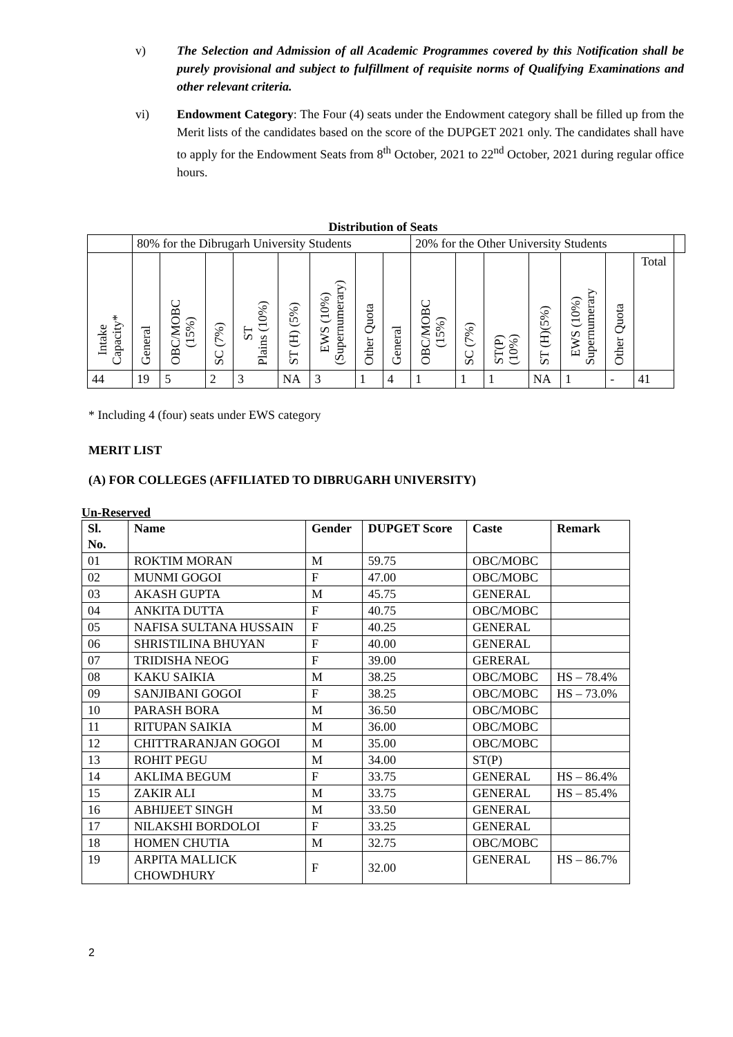v) The Selection and Admission of all Academic Programmes covered by this Notification shall be purely provisional and subject to fulfillment of requisite norms of Qualifying Examinations and other relevant criteria.
vi) Endowment Category: The Four (4) seats under the Endowment category shall be filled up from the Merit lists of the candidates based on the score of the DUPGET 2021 only. The candidates shall have to apply for the Endowment Seats from 8<sup>th</sup> October, 2021 to 22<sup>nd</sup> October, 2021 during regular office hours.
Distribution of Seats
| | 80% for the Dibrugarh University Students | | | | | | | | 20% for the Other University Students | | | | | | | |
| Intake Capacity* | General | OBC/MOBC (15%) | SC (7%) | ST Plains (10%) | ST (H) (5%) | EWS (10%) (Supernumerary) | Other Quota | General | OBC/MOBC (15%) | SC (7%) | ST(P) (10%) | ST (H)(5%) | EWS (10%) Supernumerary | Other Quota | Total | |
| 44 | 19 | 5 | 2 | 3 | NA | 3 | 1 | 4 | 1 | 1 | 1 | NA | 1 | - | 41 | |
* Including 4 (four) seats under EWS category
MERIT LIST
(A) FOR COLLEGES (AFFILIATED TO DIBRUGARH UNIVERSITY)
Un-Reserved
| Sl. No. | Name | Gender | DUPGET Score | Caste | Remark |
| --- | --- | --- | --- | --- | --- |
| 01 | ROKTIM MORAN | M | 59.75 | OBC/MOBC | |
| 02 | MUNMI GOGOI | F | 47.00 | OBC/MOBC | |
| 03 | AKASH GUPTA | M | 45.75 | GENERAL | |
| 04 | ANKITA DUTTA | F | 40.75 | OBC/MOBC | |
| 05 | NAFISA SULTANA HUSSAIN | F | 40.25 | GENERAL | |
| 06 | SHRISTILINA BHUYAN | F | 40.00 | GENERAL | |
| 07 | TRIDISHA NEOG | F | 39.00 | GERERAL | |
| 08 | KAKU SAIKIA | M | 38.25 | OBC/MOBC | HS – 78.4% |
| 09 | SANJIBANI GOGOI | F | 38.25 | OBC/MOBC | HS – 73.0% |
| 10 | PARASH BORA | M | 36.50 | OBC/MOBC | |
| 11 | RITUPAN SAIKIA | M | 36.00 | OBC/MOBC | |
| 12 | CHITTRARANJAN GOGOI | M | 35.00 | OBC/MOBC | |
| 13 | ROHIT PEGU | M | 34.00 | ST(P) | |
| 14 | AKLIMA BEGUM | F | 33.75 | GENERAL | HS – 86.4% |
| 15 | ZAKIR ALI | M | 33.75 | GENERAL | HS – 85.4% |
| 16 | ABHIJEET SINGH | M | 33.50 | GENERAL | |
| 17 | NILAKSHI BORDOLOI | F | 33.25 | GENERAL | |
| 18 | HOMEN CHUTIA | M | 32.75 | OBC/MOBC | |
| 19 | ARPITA MALLICK CHOWDHURY | F | 32.00 | GENERAL | HS – 86.7% |
2